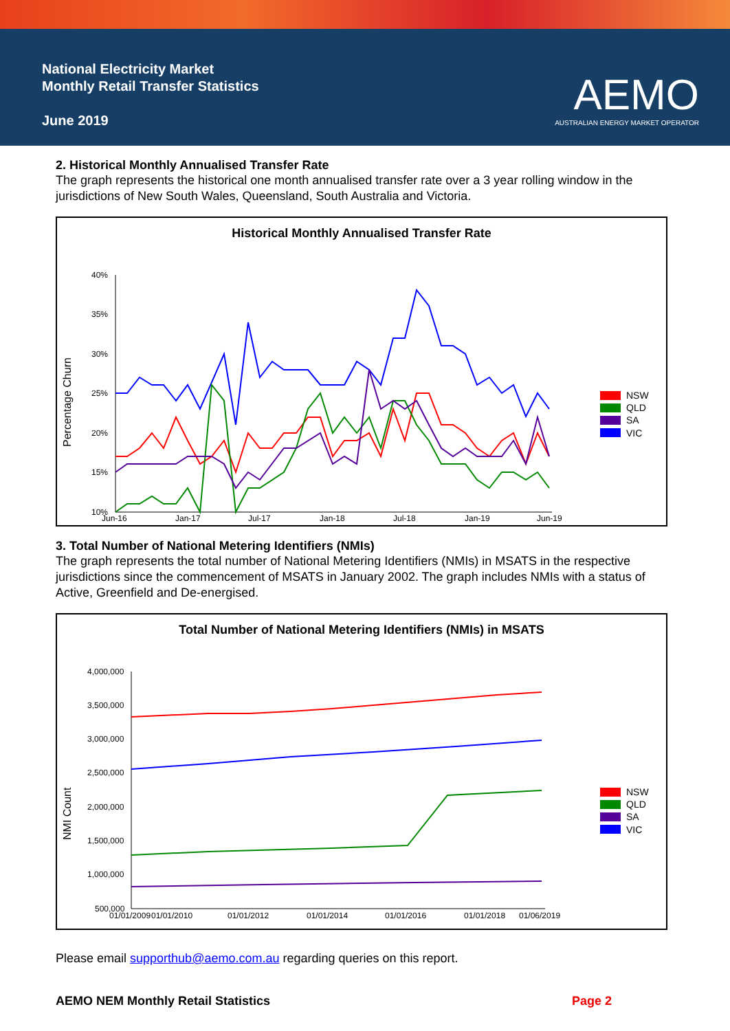National Electricity Market
Monthly Retail Transfer Statistics
June 2019
AEMO
AUSTRALIAN ENERGY MARKET OPERATOR
2. Historical Monthly Annualised Transfer Rate
The graph represents the historical one month annualised transfer rate over a 3 year rolling window in the jurisdictions of New South Wales, Queensland, South Australia and Victoria.
Historical Monthly Annualised Transfer Rate
Percentage Churn
40%
35%
30%
25%
20%
15%
10%
Jun-16
Jan-17
Jul-17
Jan-18
Jul-18
Jan-19
Jun-19
NSW
QLD
SA
VIC
3. Total Number of National Metering Identifiers (NMIs)
The graph represents the total number of National Metering Identifiers (NMIs) in MSATS in the respective jurisdictions since the commencement of MSATS in January 2002. The graph includes NMIs with a status of Active, Greenfield and De-energised.
Total Number of National Metering Identifiers (NMIs) in MSATS
NMI Count
4,000,000
3,500,000
3,000,000
2,500,000
2,000,000
1,500,000
1,000,000
500,000
01/01/2009
01/01/2010
01/01/2012
01/01/2014
01/01/2016
01/01/2018
01/06/2019
NSW
QLD
SA
VIC
Please email supporthub@aemo.com.au regarding queries on this report.
AEMO NEM Monthly Retail Statistics Page 2